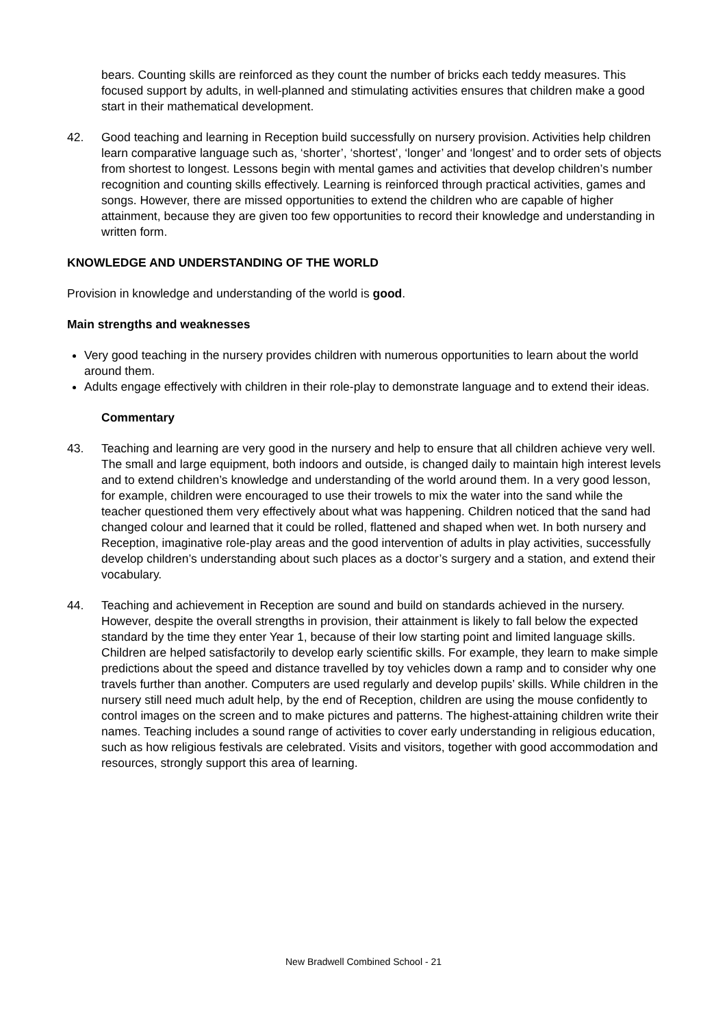bears. Counting skills are reinforced as they count the number of bricks each teddy measures. This focused support by adults, in well-planned and stimulating activities ensures that children make a good start in their mathematical development.
42. Good teaching and learning in Reception build successfully on nursery provision. Activities help children learn comparative language such as, ‘shorter’, ‘shortest’, ‘longer’ and ‘longest’ and to order sets of objects from shortest to longest. Lessons begin with mental games and activities that develop children’s number recognition and counting skills effectively. Learning is reinforced through practical activities, games and songs. However, there are missed opportunities to extend the children who are capable of higher attainment, because they are given too few opportunities to record their knowledge and understanding in written form.
KNOWLEDGE AND UNDERSTANDING OF THE WORLD
Provision in knowledge and understanding of the world is good.
Main strengths and weaknesses
Very good teaching in the nursery provides children with numerous opportunities to learn about the world around them.
Adults engage effectively with children in their role-play to demonstrate language and to extend their ideas.
Commentary
43. Teaching and learning are very good in the nursery and help to ensure that all children achieve very well. The small and large equipment, both indoors and outside, is changed daily to maintain high interest levels and to extend children’s knowledge and understanding of the world around them. In a very good lesson, for example, children were encouraged to use their trowels to mix the water into the sand while the teacher questioned them very effectively about what was happening. Children noticed that the sand had changed colour and learned that it could be rolled, flattened and shaped when wet. In both nursery and Reception, imaginative role-play areas and the good intervention of adults in play activities, successfully develop children’s understanding about such places as a doctor’s surgery and a station, and extend their vocabulary.
44. Teaching and achievement in Reception are sound and build on standards achieved in the nursery. However, despite the overall strengths in provision, their attainment is likely to fall below the expected standard by the time they enter Year 1, because of their low starting point and limited language skills. Children are helped satisfactorily to develop early scientific skills. For example, they learn to make simple predictions about the speed and distance travelled by toy vehicles down a ramp and to consider why one travels further than another. Computers are used regularly and develop pupils’ skills. While children in the nursery still need much adult help, by the end of Reception, children are using the mouse confidently to control images on the screen and to make pictures and patterns. The highest-attaining children write their names. Teaching includes a sound range of activities to cover early understanding in religious education, such as how religious festivals are celebrated. Visits and visitors, together with good accommodation and resources, strongly support this area of learning.
New Bradwell Combined School - 21